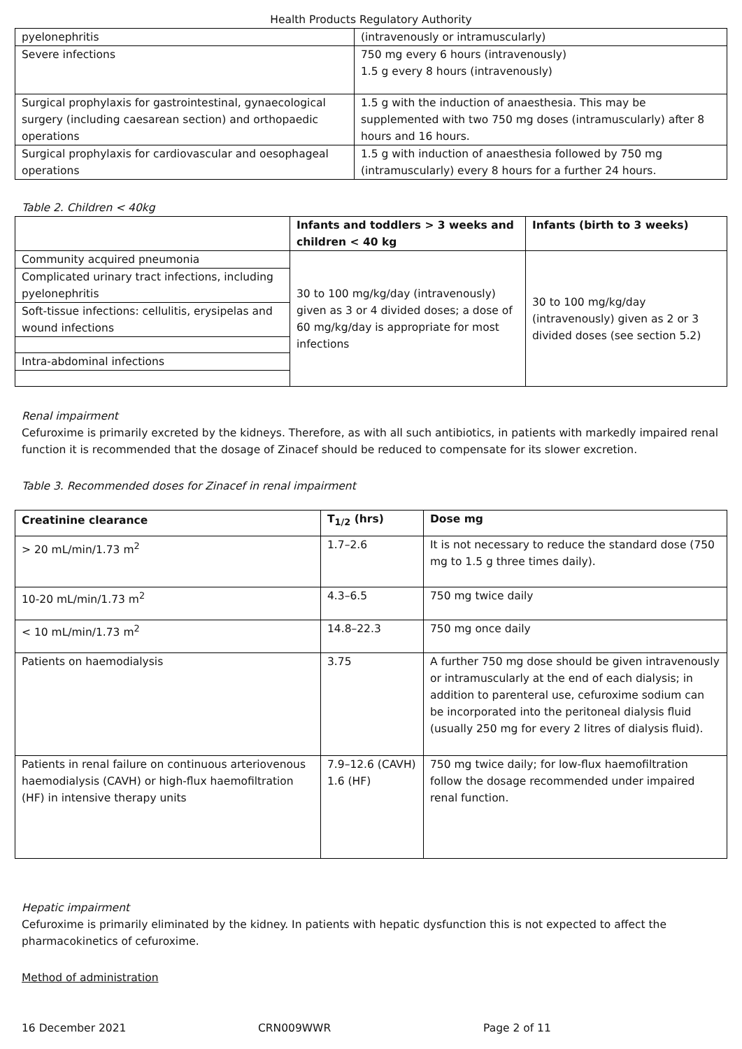Health Products Regulatory Authority
| pyelonephritis | (intravenously or intramuscularly) |
| Severe infections | 750 mg every 6 hours (intravenously) 1.5 g every 8 hours (intravenously) |
| Surgical prophylaxis for gastrointestinal, gynaecological surgery (including caesarean section) and orthopaedic operations | 1.5 g with the induction of anaesthesia. This may be supplemented with two 750 mg doses (intramuscularly) after 8 hours and 16 hours. |
| Surgical prophylaxis for cardiovascular and oesophageal operations | 1.5 g with induction of anaesthesia followed by 750 mg (intramuscularly) every 8 hours for a further 24 hours. |
Table 2. Children < 40kg
| | Infants and toddlers > 3 weeks and children < 40 kg | Infants (birth to 3 weeks) |
| --- | --- | --- |
| Community acquired pneumonia | 30 to 100 mg/kg/day (intravenously) given as 3 or 4 divided doses; a dose of 60 mg/kg/day is appropriate for most infections | 30 to 100 mg/kg/day (intravenously) given as 2 or 3 divided doses (see section 5.2) |
| Complicated urinary tract infections, including pyelonephritis | | |
| Soft-tissue infections: cellulitis, erysipelas and wound infections | | |
| Intra-abdominal infections | | |
Renal impairment
Cefuroxime is primarily excreted by the kidneys. Therefore, as with all such antibiotics, in patients with markedly impaired renal function it is recommended that the dosage of Zinacef should be reduced to compensate for its slower excretion.
Table 3. Recommended doses for Zinacef in renal impairment
| Creatinine clearance | T<sub>1/2</sub> (hrs) | Dose mg |
| --- | --- | --- |
| > 20 mL/min/1.73 m<sup>2</sup> | 1.7–2.6 | It is not necessary to reduce the standard dose (750 mg to 1.5 g three times daily). |
| 10-20 mL/min/1.73 m<sup>2</sup> | 4.3–6.5 | 750 mg twice daily |
| < 10 mL/min/1.73 m<sup>2</sup> | 14.8–22.3 | 750 mg once daily |
| Patients on haemodialysis | 3.75 | A further 750 mg dose should be given intravenously or intramuscularly at the end of each dialysis; in addition to parenteral use, cefuroxime sodium can be incorporated into the peritoneal dialysis fluid (usually 250 mg for every 2 litres of dialysis fluid). |
| Patients in renal failure on continuous arteriovenous haemodialysis (CAVH) or high-flux haemofiltration (HF) in intensive therapy units | 7.9–12.6 (CAVH) 1.6 (HF) | 750 mg twice daily; for low-flux haemofiltration follow the dosage recommended under impaired renal function. |
Hepatic impairment
Cefuroxime is primarily eliminated by the kidney. In patients with hepatic dysfunction this is not expected to affect the pharmacokinetics of cefuroxime.
Method of administration
16 December 2021 CRN009WWR Page 2 of 11